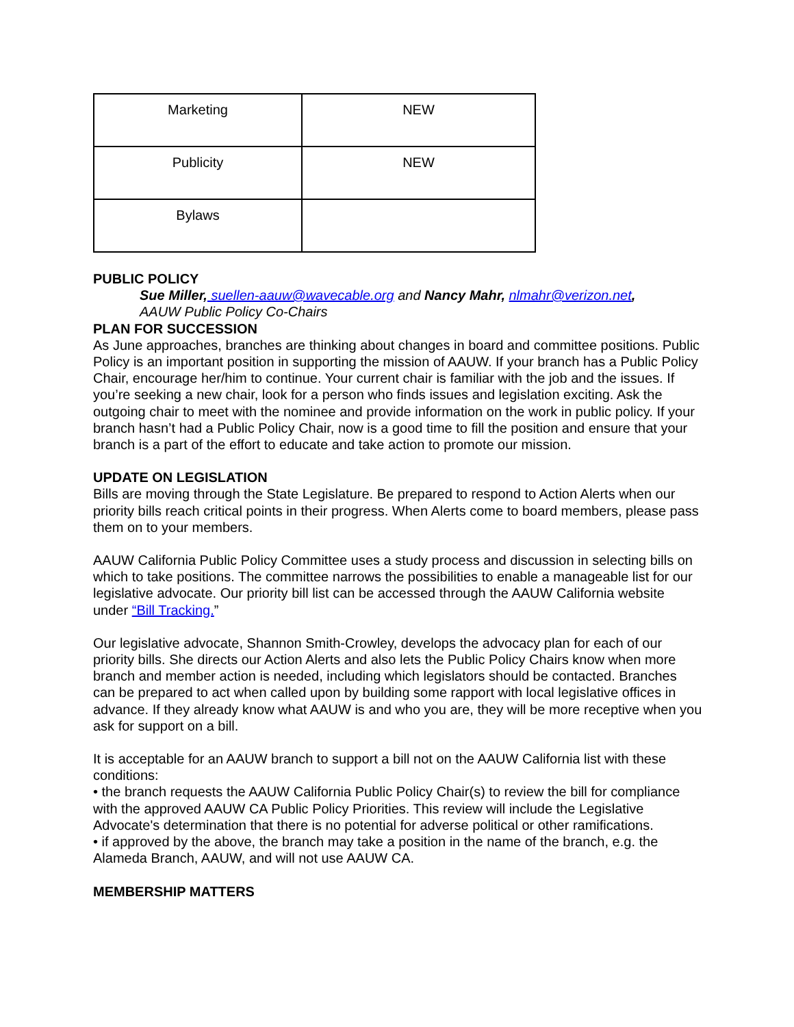| Marketing | NEW |
| Publicity | NEW |
| Bylaws | |
PUBLIC POLICY
Sue Miller, suellen-aauw@wavecable.org and Nancy Mahr, nlmahr@verizon.net,
AAUW Public Policy Co-Chairs
PLAN FOR SUCCESSION
As June approaches, branches are thinking about changes in board and committee positions. Public Policy is an important position in supporting the mission of AAUW. If your branch has a Public Policy Chair, encourage her/him to continue. Your current chair is familiar with the job and the issues. If you’re seeking a new chair, look for a person who finds issues and legislation exciting. Ask the outgoing chair to meet with the nominee and provide information on the work in public policy. If your branch hasn’t had a Public Policy Chair, now is a good time to fill the position and ensure that your branch is a part of the effort to educate and take action to promote our mission.
UPDATE ON LEGISLATION
Bills are moving through the State Legislature. Be prepared to respond to Action Alerts when our priority bills reach critical points in their progress. When Alerts come to board members, please pass them on to your members.
AAUW California Public Policy Committee uses a study process and discussion in selecting bills on which to take positions. The committee narrows the possibilities to enable a manageable list for our legislative advocate. Our priority bill list can be accessed through the AAUW California website under “Bill Tracking.”
Our legislative advocate, Shannon Smith-Crowley, develops the advocacy plan for each of our priority bills. She directs our Action Alerts and also lets the Public Policy Chairs know when more branch and member action is needed, including which legislators should be contacted. Branches can be prepared to act when called upon by building some rapport with local legislative offices in advance. If they already know what AAUW is and who you are, they will be more receptive when you ask for support on a bill.
It is acceptable for an AAUW branch to support a bill not on the AAUW California list with these conditions:
• the branch requests the AAUW California Public Policy Chair(s) to review the bill for compliance with the approved AAUW CA Public Policy Priorities. This review will include the Legislative Advocate's determination that there is no potential for adverse political or other ramifications.
• if approved by the above, the branch may take a position in the name of the branch, e.g. the Alameda Branch, AAUW, and will not use AAUW CA.
MEMBERSHIP MATTERS